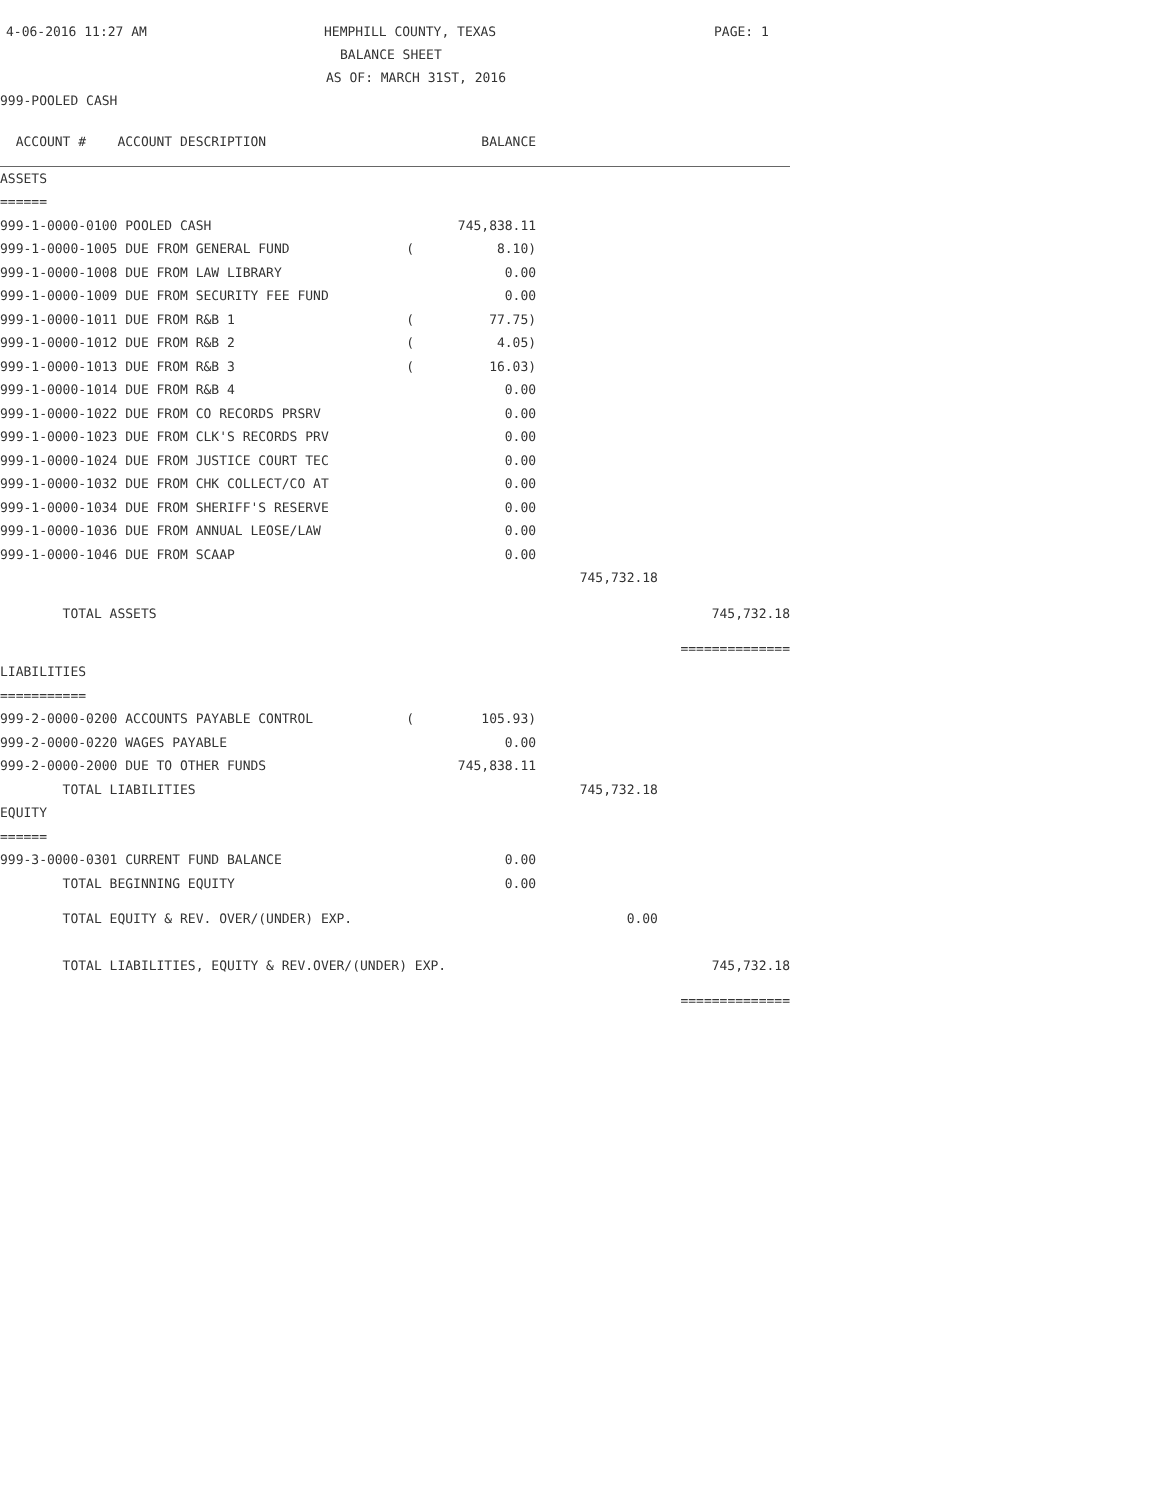4-06-2016 11:27 AM HEMPHILL COUNTY, TEXAS PAGE: 1
BALANCE SHEET
AS OF: MARCH 31ST, 2016
999-POOLED CASH
| ACCOUNT # ACCOUNT DESCRIPTION | | BALANCE | | |
| --- | --- | --- | --- | --- |
| ASSETS | | | | |
| ====== | | | | |
| 999-1-0000-0100 POOLED CASH | | 745,838.11 | | |
| 999-1-0000-1005 DUE FROM GENERAL FUND | ( | 8.10) | | |
| 999-1-0000-1008 DUE FROM LAW LIBRARY | | 0.00 | | |
| 999-1-0000-1009 DUE FROM SECURITY FEE FUND | | 0.00 | | |
| 999-1-0000-1011 DUE FROM R&B 1 | ( | 77.75) | | |
| 999-1-0000-1012 DUE FROM R&B 2 | ( | 4.05) | | |
| 999-1-0000-1013 DUE FROM R&B 3 | ( | 16.03) | | |
| 999-1-0000-1014 DUE FROM R&B 4 | | 0.00 | | |
| 999-1-0000-1022 DUE FROM CO RECORDS PRSRV | | 0.00 | | |
| 999-1-0000-1023 DUE FROM CLK'S RECORDS PRV | | 0.00 | | |
| 999-1-0000-1024 DUE FROM JUSTICE COURT TEC | | 0.00 | | |
| 999-1-0000-1032 DUE FROM CHK COLLECT/CO AT | | 0.00 | | |
| 999-1-0000-1034 DUE FROM SHERIFF'S RESERVE | | 0.00 | | |
| 999-1-0000-1036 DUE FROM ANNUAL LEOSE/LAW | | 0.00 | | |
| 999-1-0000-1046 DUE FROM SCAAP | | 0.00 | | |
| | | | 745,732.18 | |
| TOTAL ASSETS | | | | 745,732.18 |
| | | | | ============== |
| LIABILITIES | | | | |
| =========== | | | | |
| 999-2-0000-0200 ACCOUNTS PAYABLE CONTROL | ( | 105.93) | | |
| 999-2-0000-0220 WAGES PAYABLE | | 0.00 | | |
| 999-2-0000-2000 DUE TO OTHER FUNDS | | 745,838.11 | | |
| TOTAL LIABILITIES | | | 745,732.18 | |
| EQUITY | | | | |
| ====== | | | | |
| 999-3-0000-0301 CURRENT FUND BALANCE | | 0.00 | | |
| TOTAL BEGINNING EQUITY | | 0.00 | | |
| TOTAL EQUITY & REV. OVER/(UNDER) EXP. | | | 0.00 | |
| TOTAL LIABILITIES, EQUITY & REV.OVER/(UNDER) EXP. | | | | 745,732.18 |
| | | | | ============== |